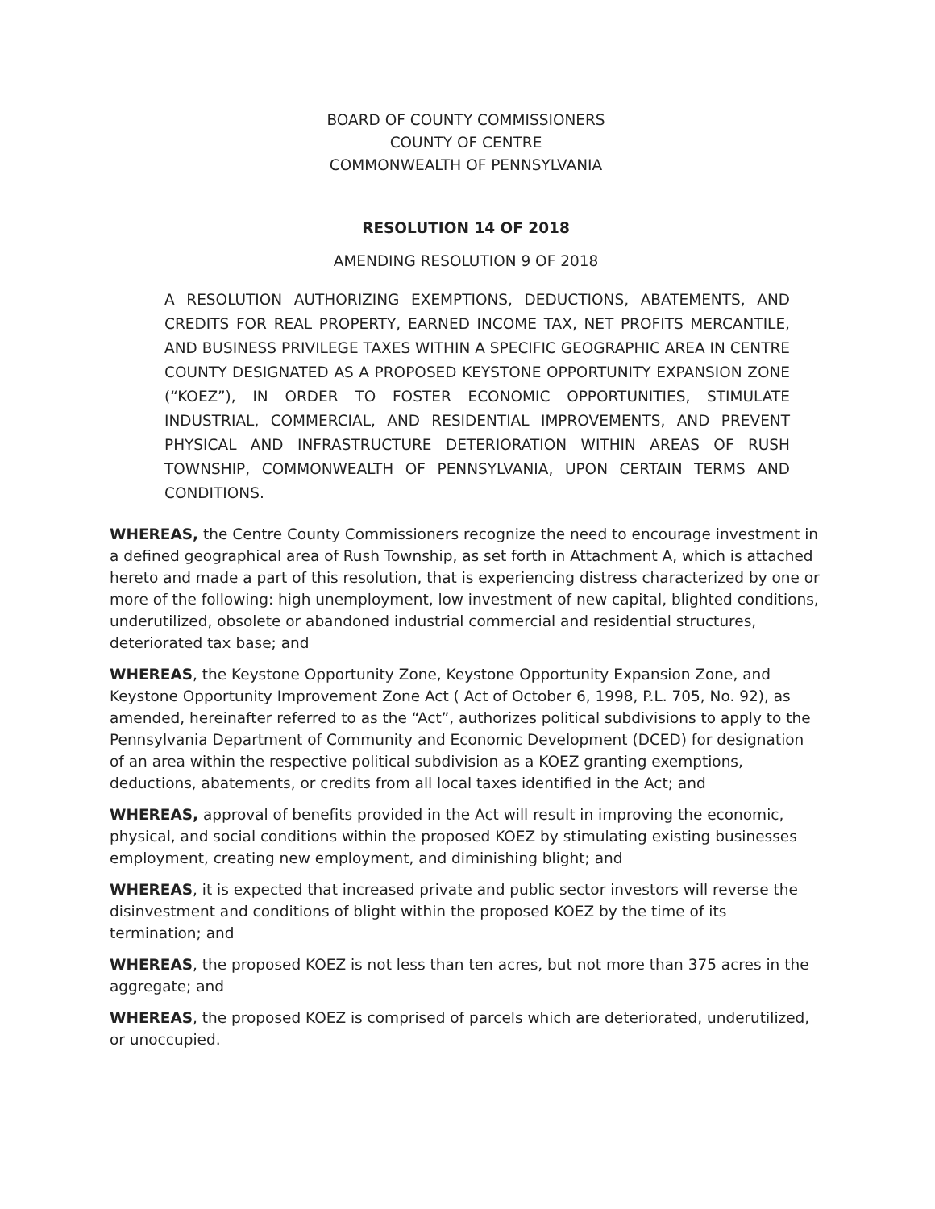BOARD OF COUNTY COMMISSIONERS
COUNTY OF CENTRE
COMMONWEALTH OF PENNSYLVANIA
RESOLUTION 14 OF 2018
AMENDING RESOLUTION 9 OF 2018
A RESOLUTION AUTHORIZING EXEMPTIONS, DEDUCTIONS, ABATEMENTS, AND CREDITS FOR REAL PROPERTY, EARNED INCOME TAX, NET PROFITS MERCANTILE, AND BUSINESS PRIVILEGE TAXES WITHIN A SPECIFIC GEOGRAPHIC AREA IN CENTRE COUNTY DESIGNATED AS A PROPOSED KEYSTONE OPPORTUNITY EXPANSION ZONE (“KOEZ”), IN ORDER TO FOSTER ECONOMIC OPPORTUNITIES, STIMULATE INDUSTRIAL, COMMERCIAL, AND RESIDENTIAL IMPROVEMENTS, AND PREVENT PHYSICAL AND INFRASTRUCTURE DETERIORATION WITHIN AREAS OF RUSH TOWNSHIP, COMMONWEALTH OF PENNSYLVANIA, UPON CERTAIN TERMS AND CONDITIONS.
WHEREAS, the Centre County Commissioners recognize the need to encourage investment in a defined geographical area of Rush Township, as set forth in Attachment A, which is attached hereto and made a part of this resolution, that is experiencing distress characterized by one or more of the following: high unemployment, low investment of new capital, blighted conditions, underutilized, obsolete or abandoned industrial commercial and residential structures, deteriorated tax base; and
WHEREAS, the Keystone Opportunity Zone, Keystone Opportunity Expansion Zone, and Keystone Opportunity Improvement Zone Act ( Act of October 6, 1998, P.L. 705, No. 92), as amended, hereinafter referred to as the “Act”, authorizes political subdivisions to apply to the Pennsylvania Department of Community and Economic Development (DCED) for designation of an area within the respective political subdivision as a KOEZ granting exemptions, deductions, abatements, or credits from all local taxes identified in the Act; and
WHEREAS, approval of benefits provided in the Act will result in improving the economic, physical, and social conditions within the proposed KOEZ by stimulating existing businesses employment, creating new employment, and diminishing blight; and
WHEREAS, it is expected that increased private and public sector investors will reverse the disinvestment and conditions of blight within the proposed KOEZ by the time of its termination; and
WHEREAS, the proposed KOEZ is not less than ten acres, but not more than 375 acres in the aggregate; and
WHEREAS, the proposed KOEZ is comprised of parcels which are deteriorated, underutilized, or unoccupied.